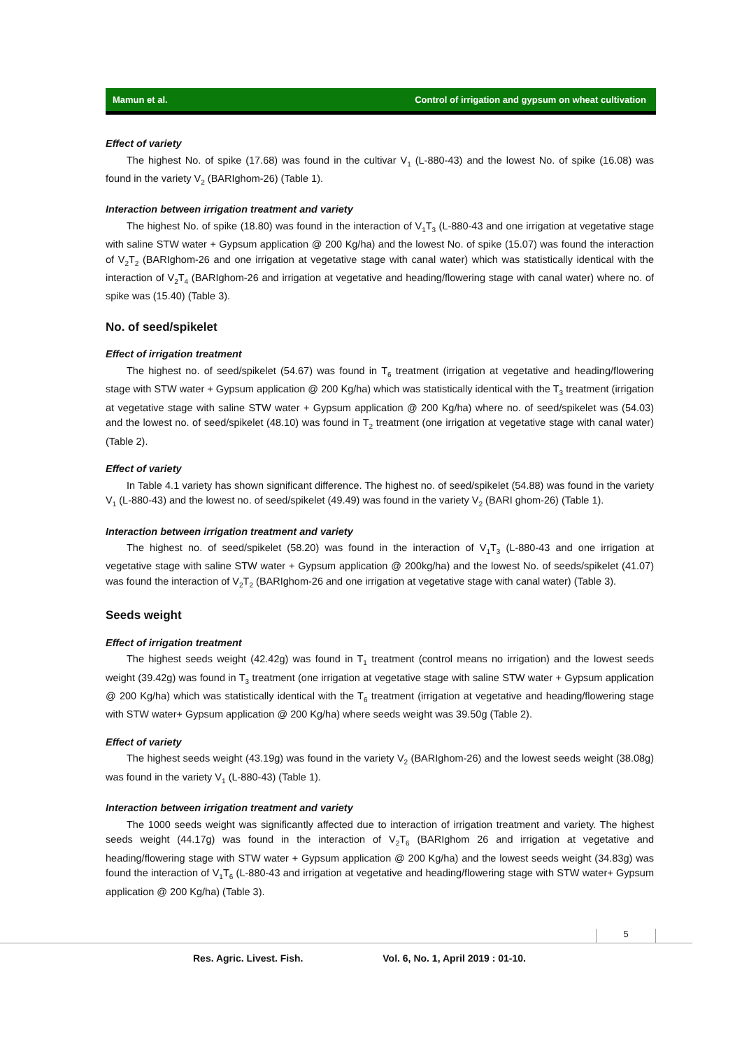Mamun et al. Control of irrigation and gypsum on wheat cultivation
Effect of variety
The highest No. of spike (17.68) was found in the cultivar V<sub>1</sub> (L-880-43) and the lowest No. of spike (16.08) was found in the variety V<sub>2</sub> (BARIghom-26) (Table 1).
Interaction between irrigation treatment and variety
The highest No. of spike (18.80) was found in the interaction of V<sub>1</sub>T<sub>3</sub> (L-880-43 and one irrigation at vegetative stage with saline STW water + Gypsum application @ 200 Kg/ha) and the lowest No. of spike (15.07) was found the interaction of V<sub>2</sub>T<sub>2</sub> (BARIghom-26 and one irrigation at vegetative stage with canal water) which was statistically identical with the interaction of V<sub>2</sub>T<sub>4</sub> (BARIghom-26 and irrigation at vegetative and heading/flowering stage with canal water) where no. of spike was (15.40) (Table 3).
No. of seed/spikelet
Effect of irrigation treatment
The highest no. of seed/spikelet (54.67) was found in T<sub>6</sub> treatment (irrigation at vegetative and heading/flowering stage with STW water + Gypsum application @ 200 Kg/ha) which was statistically identical with the T<sub>3</sub> treatment (irrigation at vegetative stage with saline STW water + Gypsum application @ 200 Kg/ha) where no. of seed/spikelet was (54.03) and the lowest no. of seed/spikelet (48.10) was found in T<sub>2</sub> treatment (one irrigation at vegetative stage with canal water) (Table 2).
Effect of variety
In Table 4.1 variety has shown significant difference. The highest no. of seed/spikelet (54.88) was found in the variety V<sub>1</sub> (L-880-43) and the lowest no. of seed/spikelet (49.49) was found in the variety V<sub>2</sub> (BARI ghom-26) (Table 1).
Interaction between irrigation treatment and variety
The highest no. of seed/spikelet (58.20) was found in the interaction of V<sub>1</sub>T<sub>3</sub> (L-880-43 and one irrigation at vegetative stage with saline STW water + Gypsum application @ 200kg/ha) and the lowest No. of seeds/spikelet (41.07) was found the interaction of V<sub>2</sub>T<sub>2</sub> (BARIghom-26 and one irrigation at vegetative stage with canal water) (Table 3).
Seeds weight
Effect of irrigation treatment
The highest seeds weight (42.42g) was found in T<sub>1</sub> treatment (control means no irrigation) and the lowest seeds weight (39.42g) was found in T<sub>3</sub> treatment (one irrigation at vegetative stage with saline STW water + Gypsum application @ 200 Kg/ha) which was statistically identical with the T<sub>6</sub> treatment (irrigation at vegetative and heading/flowering stage with STW water+ Gypsum application @ 200 Kg/ha) where seeds weight was 39.50g (Table 2).
Effect of variety
The highest seeds weight (43.19g) was found in the variety V<sub>2</sub> (BARIghom-26) and the lowest seeds weight (38.08g) was found in the variety V<sub>1</sub> (L-880-43) (Table 1).
Interaction between irrigation treatment and variety
The 1000 seeds weight was significantly affected due to interaction of irrigation treatment and variety. The highest seeds weight (44.17g) was found in the interaction of V<sub>2</sub>T<sub>6</sub> (BARIghom 26 and irrigation at vegetative and heading/flowering stage with STW water + Gypsum application @ 200 Kg/ha) and the lowest seeds weight (34.83g) was found the interaction of V<sub>1</sub>T<sub>6</sub> (L-880-43 and irrigation at vegetative and heading/flowering stage with STW water+ Gypsum application @ 200 Kg/ha) (Table 3).
5
Res. Agric. Livest. Fish. Vol. 6, No. 1, April 2019 : 01-10.